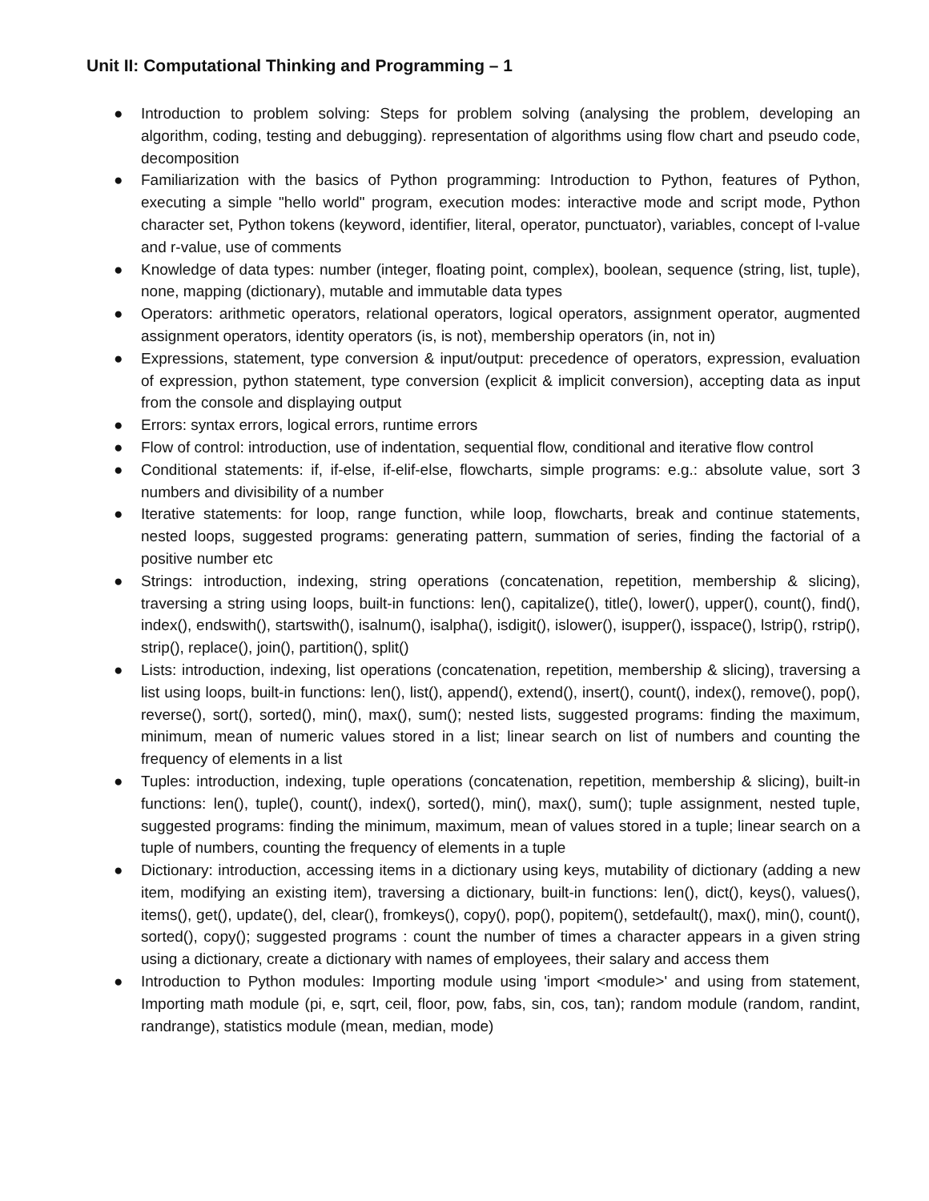Unit II: Computational Thinking and Programming – 1
● Introduction to problem solving: Steps for problem solving (analysing the problem, developing an algorithm, coding, testing and debugging). representation of algorithms using flow chart and pseudo code, decomposition
● Familiarization with the basics of Python programming: Introduction to Python, features of Python, executing a simple "hello world" program, execution modes: interactive mode and script mode, Python character set, Python tokens (keyword, identifier, literal, operator, punctuator), variables, concept of l-value and r-value, use of comments
● Knowledge of data types: number (integer, floating point, complex), boolean, sequence (string, list, tuple), none, mapping (dictionary), mutable and immutable data types
● Operators: arithmetic operators, relational operators, logical operators, assignment operator, augmented assignment operators, identity operators (is, is not), membership operators (in, not in)
● Expressions, statement, type conversion & input/output: precedence of operators, expression, evaluation of expression, python statement, type conversion (explicit & implicit conversion), accepting data as input from the console and displaying output
● Errors: syntax errors, logical errors, runtime errors
● Flow of control: introduction, use of indentation, sequential flow, conditional and iterative flow control
● Conditional statements: if, if-else, if-elif-else, flowcharts, simple programs: e.g.: absolute value, sort 3 numbers and divisibility of a number
● Iterative statements: for loop, range function, while loop, flowcharts, break and continue statements, nested loops, suggested programs: generating pattern, summation of series, finding the factorial of a positive number etc
● Strings: introduction, indexing, string operations (concatenation, repetition, membership & slicing), traversing a string using loops, built-in functions: len(), capitalize(), title(), lower(), upper(), count(), find(), index(), endswith(), startswith(), isalnum(), isalpha(), isdigit(), islower(), isupper(), isspace(), lstrip(), rstrip(), strip(), replace(), join(), partition(), split()
● Lists: introduction, indexing, list operations (concatenation, repetition, membership & slicing), traversing a list using loops, built-in functions: len(), list(), append(), extend(), insert(), count(), index(), remove(), pop(), reverse(), sort(), sorted(), min(), max(), sum(); nested lists, suggested programs: finding the maximum, minimum, mean of numeric values stored in a list; linear search on list of numbers and counting the frequency of elements in a list
● Tuples: introduction, indexing, tuple operations (concatenation, repetition, membership & slicing), built-in functions: len(), tuple(), count(), index(), sorted(), min(), max(), sum(); tuple assignment, nested tuple, suggested programs: finding the minimum, maximum, mean of values stored in a tuple; linear search on a tuple of numbers, counting the frequency of elements in a tuple
● Dictionary: introduction, accessing items in a dictionary using keys, mutability of dictionary (adding a new item, modifying an existing item), traversing a dictionary, built-in functions: len(), dict(), keys(), values(), items(), get(), update(), del, clear(), fromkeys(), copy(), pop(), popitem(), setdefault(), max(), min(), count(), sorted(), copy(); suggested programs : count the number of times a character appears in a given string using a dictionary, create a dictionary with names of employees, their salary and access them
● Introduction to Python modules: Importing module using 'import <module>' and using from statement, Importing math module (pi, e, sqrt, ceil, floor, pow, fabs, sin, cos, tan); random module (random, randint, randrange), statistics module (mean, median, mode)